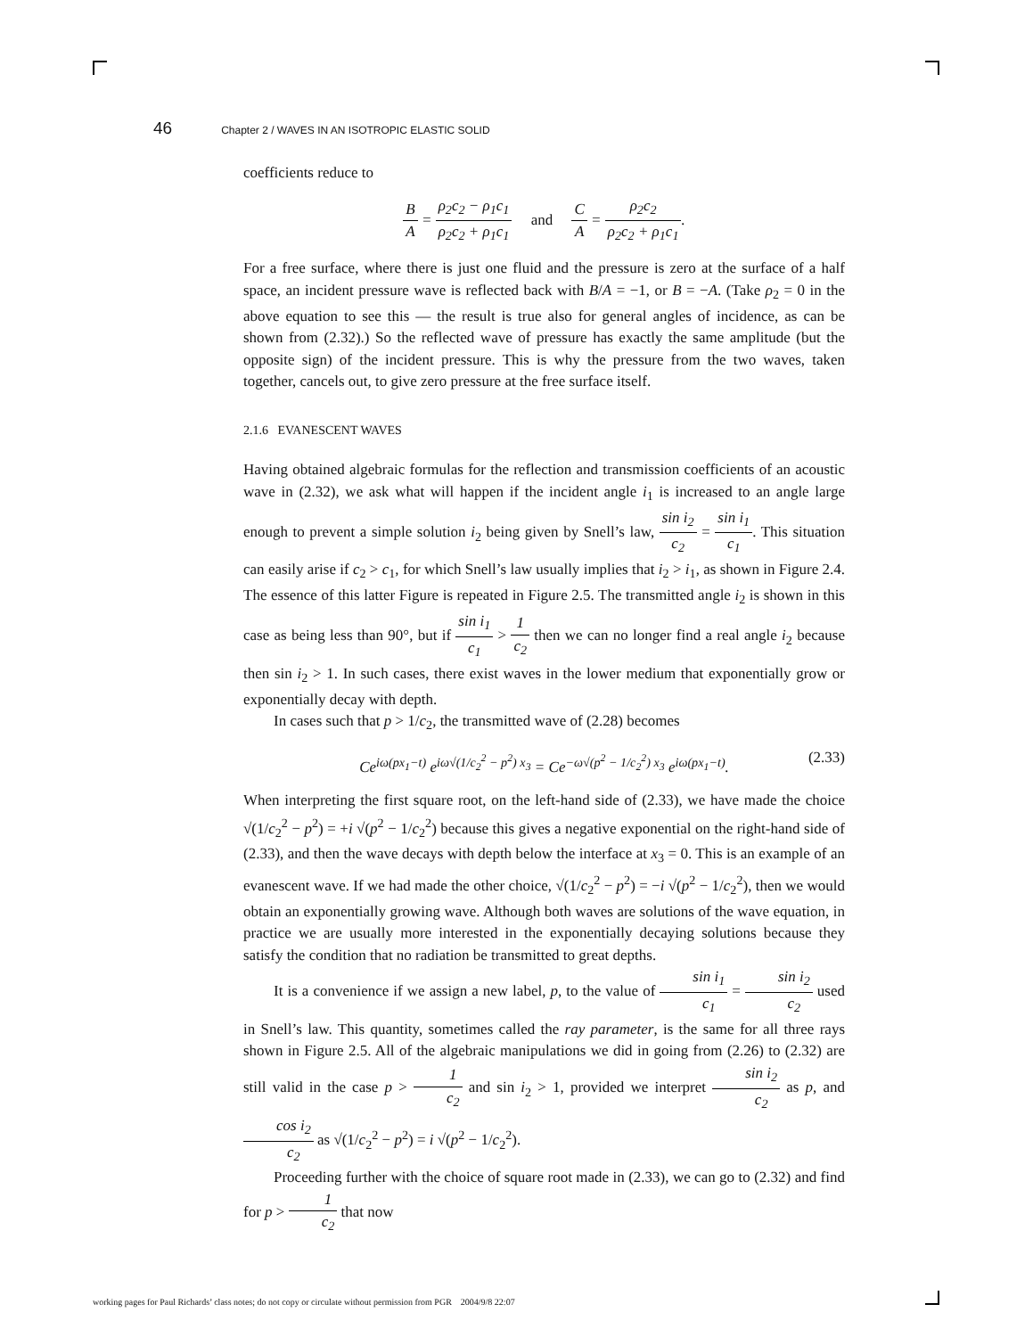46 Chapter 2 / WAVES IN AN ISOTROPIC ELASTIC SOLID
coefficients reduce to
B A = ρ<sub>2</sub>c<sub>2</sub> − ρ<sub>1</sub>c<sub>1</sub> ρ<sub>2</sub>c<sub>2</sub> + ρ<sub>1</sub>c<sub>1</sub> and C A = ρ<sub>2</sub>c<sub>2</sub> ρ<sub>2</sub>c<sub>2</sub> + ρ<sub>1</sub>c<sub>1</sub>.
For a free surface, where there is just one fluid and the pressure is zero at the surface of a half space, an incident pressure wave is reflected back with B/A = −1, or B = −A. (Take ρ<sub>2</sub> = 0 in the above equation to see this — the result is true also for general angles of incidence, as can be shown from (2.32).) So the reflected wave of pressure has exactly the same amplitude (but the opposite sign) of the incident pressure. This is why the pressure from the two waves, taken together, cancels out, to give zero pressure at the free surface itself.
2.1.6 EVANESCENT WAVES
Having obtained algebraic formulas for the reflection and transmission coefficients of an acoustic wave in (2.32), we ask what will happen if the incident angle i<sub>1</sub> is increased to an angle large enough to prevent a simple solution i<sub>2</sub> being given by Snell’s law, sin i<sub>2</sub> c<sub>2</sub> = sin i<sub>1</sub> c<sub>1</sub>. This situation can easily arise if c<sub>2</sub> > c<sub>1</sub>, for which Snell’s law usually implies that i<sub>2</sub> > i<sub>1</sub>, as shown in Figure 2.4. The essence of this latter Figure is repeated in Figure 2.5. The transmitted angle i<sub>2</sub> is shown in this case as being less than 90°, but if sin i<sub>1</sub> c<sub>1</sub> > 1 c<sub>2</sub> then we can no longer find a real angle i<sub>2</sub> because then sin i<sub>2</sub> > 1. In such cases, there exist waves in the lower medium that exponentially grow or exponentially decay with depth.
In cases such that p > 1/c<sub>2</sub>, the transmitted wave of (2.28) becomes
Ce<sup>iω(px<sub>1</sub>−t)</sup> e<sup>iω√(1/c<sub>2</sub><sup>2</sup> − p<sup>2</sup>) x<sub>3</sub></sup> = Ce<sup>−ω√(p<sup>2</sup> − 1/c<sub>2</sub><sup>2</sup>) x<sub>3</sub></sup> e<sup>iω(px<sub>1</sub>−t)</sup>. (2.33)
When interpreting the first square root, on the left-hand side of (2.33), we have made the choice √(1/c<sub>2</sub><sup>2</sup> − p<sup>2</sup>) = +i √(p<sup>2</sup> − 1/c<sub>2</sub><sup>2</sup>) because this gives a negative exponential on the right-hand side of (2.33), and then the wave decays with depth below the interface at x<sub>3</sub> = 0. This is an example of an evanescent wave. If we had made the other choice, √(1/c<sub>2</sub><sup>2</sup> − p<sup>2</sup>) = −i √(p<sup>2</sup> − 1/c<sub>2</sub><sup>2</sup>), then we would obtain an exponentially growing wave. Although both waves are solutions of the wave equation, in practice we are usually more interested in the exponentially decaying solutions because they satisfy the condition that no radiation be transmitted to great depths.
It is a convenience if we assign a new label, p, to the value of sin i<sub>1</sub> c<sub>1</sub> = sin i<sub>2</sub> c<sub>2</sub> used in Snell’s law. This quantity, sometimes called the ray parameter, is the same for all three rays shown in Figure 2.5. All of the algebraic manipulations we did in going from (2.26) to (2.32) are still valid in the case p > 1 c<sub>2</sub> and sin i<sub>2</sub> > 1, provided we interpret sin i<sub>2</sub> c<sub>2</sub> as p, and cos i<sub>2</sub> c<sub>2</sub> as √(1/c<sub>2</sub><sup>2</sup> − p<sup>2</sup>) = i √(p<sup>2</sup> − 1/c<sub>2</sub><sup>2</sup>).
Proceeding further with the choice of square root made in (2.33), we can go to (2.32) and find for p > 1 c<sub>2</sub> that now
working pages for Paul Richards’ class notes; do not copy or circulate without permission from PGR 2004/9/8 22:07